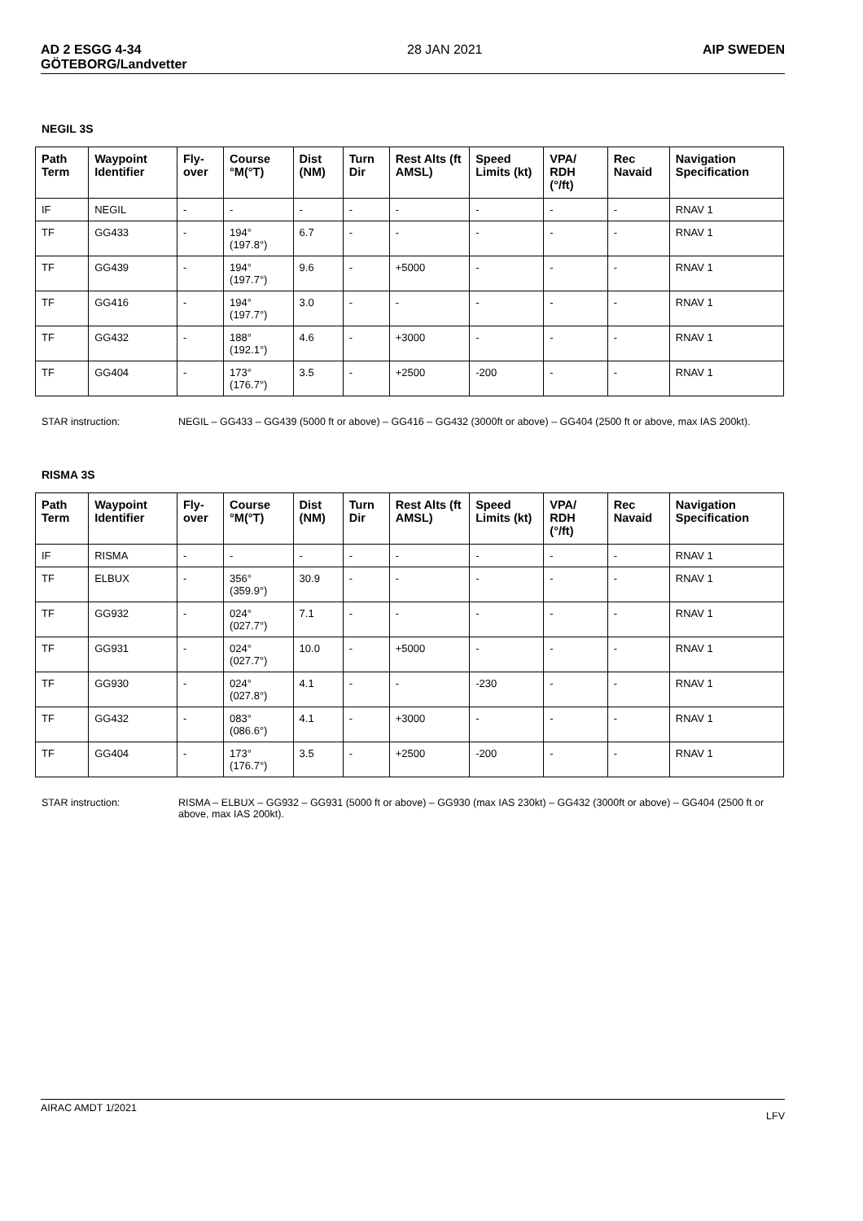AD 2 ESGG 4-34
GÖTEBORG/Landvetter
28 JAN 2021 AIP SWEDEN
NEGIL 3S
| Path Term | Waypoint Identifier | Fly-over | Course °M(°T) | Dist (NM) | Turn Dir | Rest Alts (ft AMSL) | Speed Limits (kt) | VPA/ RDH (°/ft) | Rec Navaid | Navigation Specification |
| --- | --- | --- | --- | --- | --- | --- | --- | --- | --- | --- |
| IF | NEGIL | - | - | - | - | - | - | - | - | RNAV 1 |
| TF | GG433 | - | 194°(197.8°) | 6.7 | - | - | - | - | - | RNAV 1 |
| TF | GG439 | - | 194°(197.7°) | 9.6 | - | +5000 | - | - | - | RNAV 1 |
| TF | GG416 | - | 194°(197.7°) | 3.0 | - | - | - | - | - | RNAV 1 |
| TF | GG432 | - | 188°(192.1°) | 4.6 | - | +3000 | - | - | - | RNAV 1 |
| TF | GG404 | - | 173°(176.7°) | 3.5 | - | +2500 | -200 | - | - | RNAV 1 |
STAR instruction: NEGIL – GG433 – GG439 (5000 ft or above) – GG416 – GG432 (3000ft or above) – GG404 (2500 ft or above, max IAS 200kt).
RISMA 3S
| Path Term | Waypoint Identifier | Fly-over | Course °M(°T) | Dist (NM) | Turn Dir | Rest Alts (ft AMSL) | Speed Limits (kt) | VPA/ RDH (°/ft) | Rec Navaid | Navigation Specification |
| --- | --- | --- | --- | --- | --- | --- | --- | --- | --- | --- |
| IF | RISMA | - | - | - | - | - | - | - | - | RNAV 1 |
| TF | ELBUX | - | 356°(359.9°) | 30.9 | - | - | - | - | - | RNAV 1 |
| TF | GG932 | - | 024°(027.7°) | 7.1 | - | - | - | - | - | RNAV 1 |
| TF | GG931 | - | 024°(027.7°) | 10.0 | - | +5000 | - | - | - | RNAV 1 |
| TF | GG930 | - | 024°(027.8°) | 4.1 | - | - | -230 | - | - | RNAV 1 |
| TF | GG432 | - | 083°(086.6°) | 4.1 | - | +3000 | - | - | - | RNAV 1 |
| TF | GG404 | - | 173°(176.7°) | 3.5 | - | +2500 | -200 | - | - | RNAV 1 |
STAR instruction: RISMA – ELBUX – GG932 – GG931 (5000 ft or above) – GG930 (max IAS 230kt) – GG432 (3000ft or above) – GG404 (2500 ft or above, max IAS 200kt).
AIRAC AMDT 1/2021
LFV